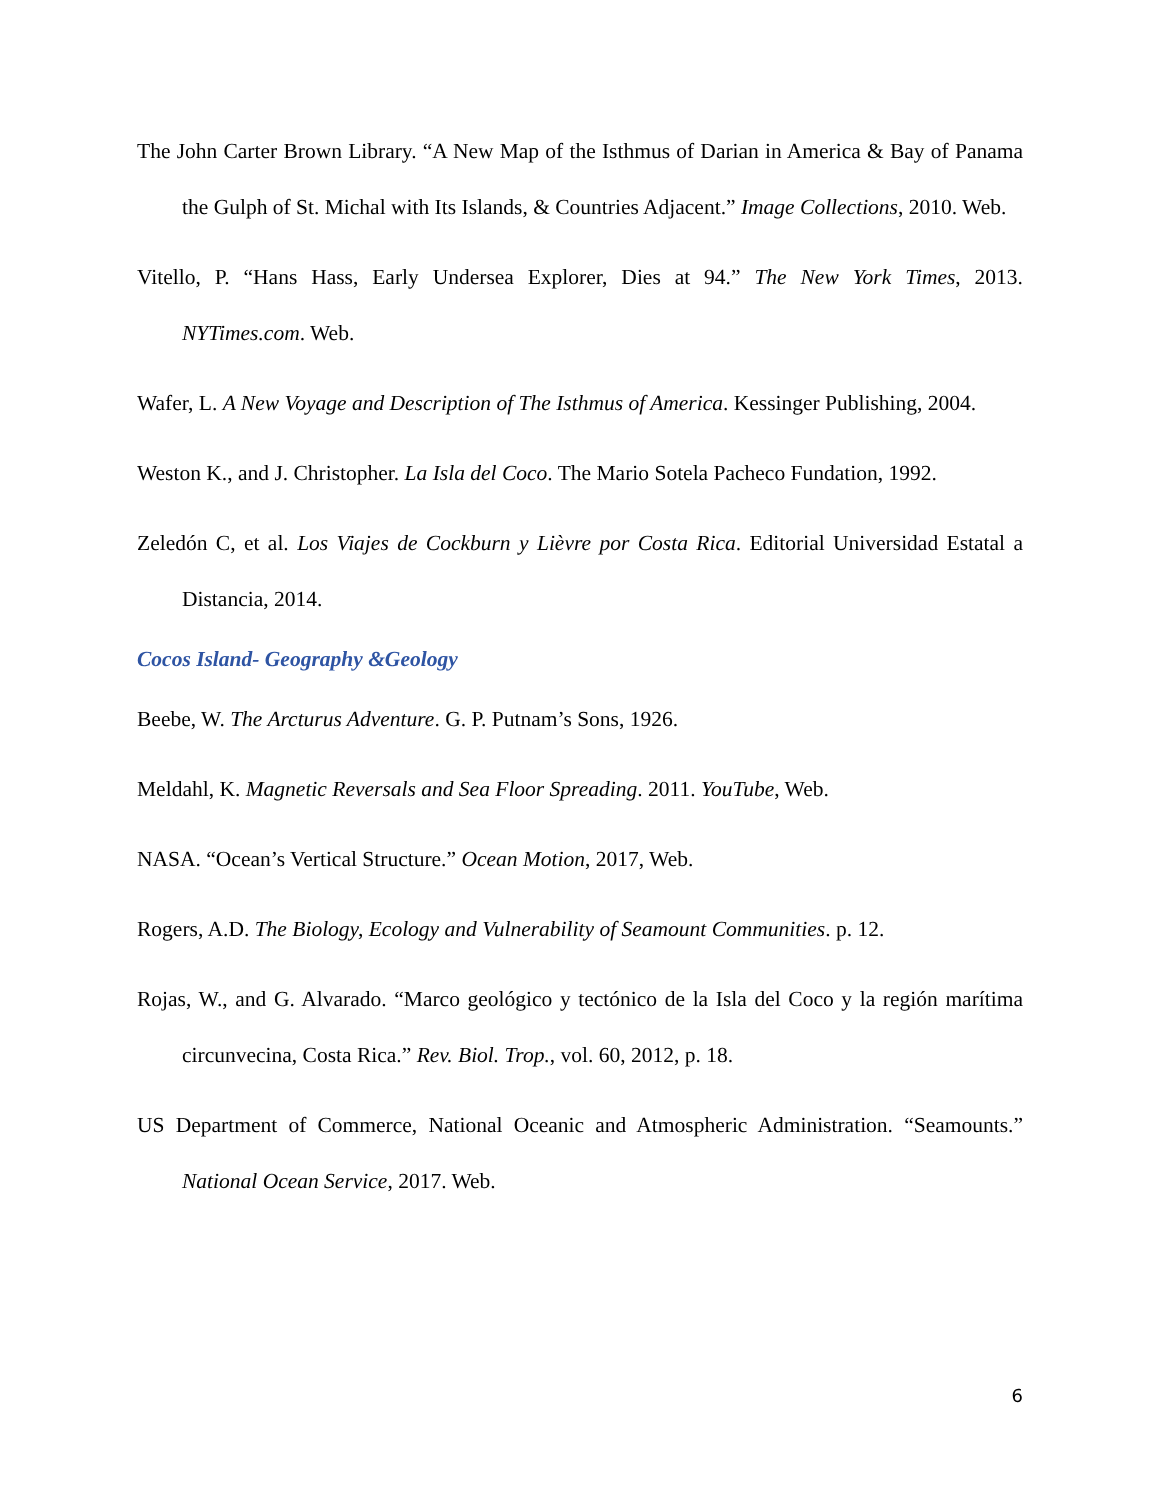The John Carter Brown Library. “A New Map of the Isthmus of Darian in America & Bay of Panama the Gulph of St. Michal with Its Islands, & Countries Adjacent.” Image Collections, 2010. Web.
Vitello, P. “Hans Hass, Early Undersea Explorer, Dies at 94.” The New York Times, 2013. NYTimes.com. Web.
Wafer, L. A New Voyage and Description of The Isthmus of America. Kessinger Publishing, 2004.
Weston K., and J. Christopher. La Isla del Coco. The Mario Sotela Pacheco Fundation, 1992.
Zeledón C, et al. Los Viajes de Cockburn y Lièvre por Costa Rica. Editorial Universidad Estatal a Distancia, 2014.
Cocos Island- Geography &Geology
Beebe, W. The Arcturus Adventure. G. P. Putnam’s Sons, 1926.
Meldahl, K. Magnetic Reversals and Sea Floor Spreading. 2011. YouTube, Web.
NASA. “Ocean’s Vertical Structure.” Ocean Motion, 2017, Web.
Rogers, A.D. The Biology, Ecology and Vulnerability of Seamount Communities. p. 12.
Rojas, W., and G. Alvarado. “Marco geológico y tectónico de la Isla del Coco y la región marítima circunvecina, Costa Rica.” Rev. Biol. Trop., vol. 60, 2012, p. 18.
US Department of Commerce, National Oceanic and Atmospheric Administration. “Seamounts.” National Ocean Service, 2017. Web.
6